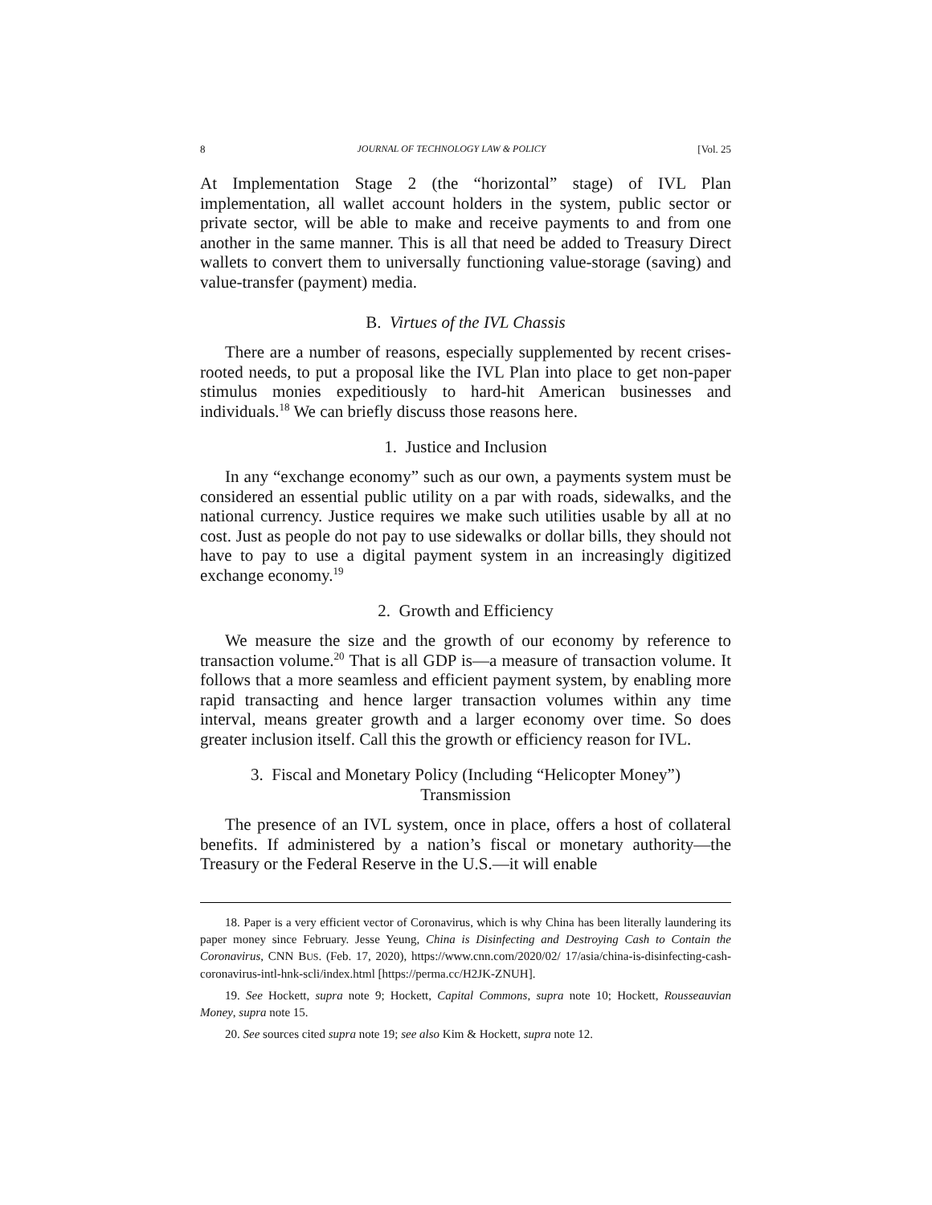8 JOURNAL OF TECHNOLOGY LAW & POLICY [Vol. 25
At Implementation Stage 2 (the “horizontal” stage) of IVL Plan implementation, all wallet account holders in the system, public sector or private sector, will be able to make and receive payments to and from one another in the same manner. This is all that need be added to Treasury Direct wallets to convert them to universally functioning value-storage (saving) and value-transfer (payment) media.
B. Virtues of the IVL Chassis
There are a number of reasons, especially supplemented by recent crises-rooted needs, to put a proposal like the IVL Plan into place to get non-paper stimulus monies expeditiously to hard-hit American businesses and individuals.<sup>18</sup> We can briefly discuss those reasons here.
1. Justice and Inclusion
In any “exchange economy” such as our own, a payments system must be considered an essential public utility on a par with roads, sidewalks, and the national currency. Justice requires we make such utilities usable by all at no cost. Just as people do not pay to use sidewalks or dollar bills, they should not have to pay to use a digital payment system in an increasingly digitized exchange economy.<sup>19</sup>
2. Growth and Efficiency
We measure the size and the growth of our economy by reference to transaction volume.<sup>20</sup> That is all GDP is—a measure of transaction volume. It follows that a more seamless and efficient payment system, by enabling more rapid transacting and hence larger transaction volumes within any time interval, means greater growth and a larger economy over time. So does greater inclusion itself. Call this the growth or efficiency reason for IVL.
3. Fiscal and Monetary Policy (Including “Helicopter Money”)
Transmission
The presence of an IVL system, once in place, offers a host of collateral benefits. If administered by a nation’s fiscal or monetary authority—the Treasury or the Federal Reserve in the U.S.—it will enable
18. Paper is a very efficient vector of Coronavirus, which is why China has been literally laundering its paper money since February. Jesse Yeung, China is Disinfecting and Destroying Cash to Contain the Coronavirus, CNN BUS. (Feb. 17, 2020), https://www.cnn.com/2020/02/ 17/asia/china-is-disinfecting-cash-coronavirus-intl-hnk-scli/index.html [https://perma.cc/H2JK-ZNUH].
19. See Hockett, supra note 9; Hockett, Capital Commons, supra note 10; Hockett, Rousseauvian Money, supra note 15.
20. See sources cited supra note 19; see also Kim & Hockett, supra note 12.